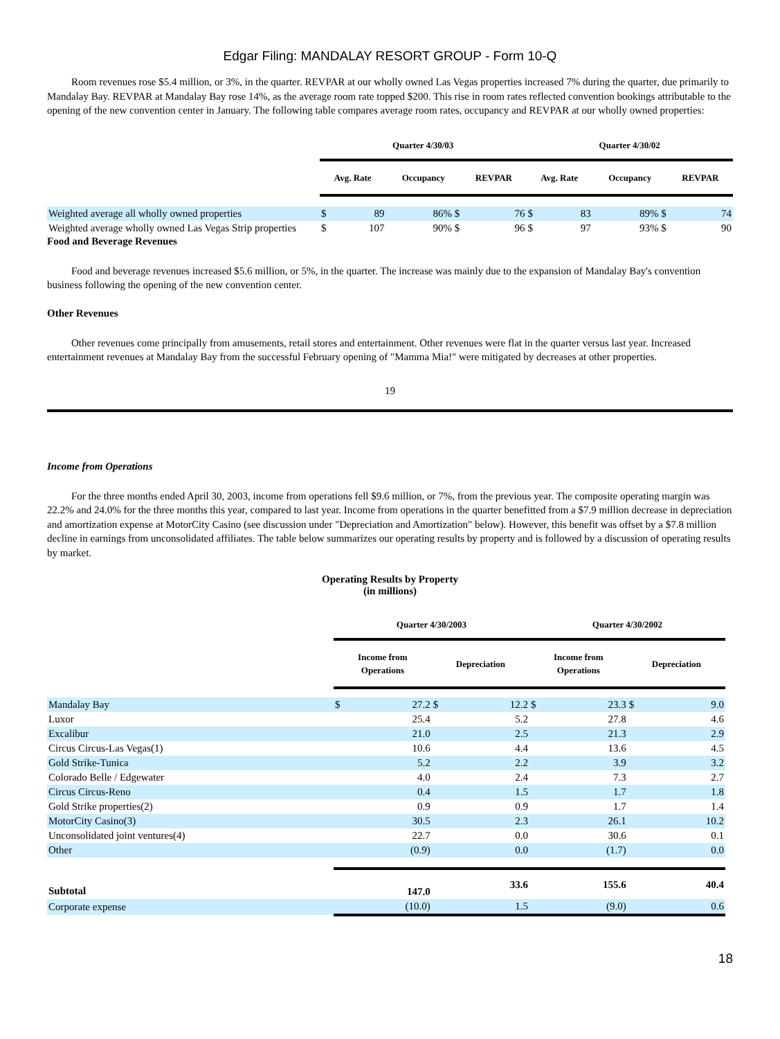Edgar Filing: MANDALAY RESORT GROUP - Form 10-Q
Room revenues rose $5.4 million, or 3%, in the quarter. REVPAR at our wholly owned Las Vegas properties increased 7% during the quarter, due primarily to Mandalay Bay. REVPAR at Mandalay Bay rose 14%, as the average room rate topped $200. This rise in room rates reflected convention bookings attributable to the opening of the new convention center in January. The following table compares average room rates, occupancy and REVPAR at our wholly owned properties:
| | Quarter 4/30/03 | | | | Quarter 4/30/02 | | | |
| --- | --- | --- | --- | --- | --- | --- | --- | --- |
| | Avg. Rate | | Occupancy | REVPAR | Avg. Rate | | Occupancy | REVPAR |
| Weighted average all wholly owned properties | $ | 89 | 86% $ | 76 | $ | 83 | 89% $ | 74 |
| Weighted average wholly owned Las Vegas Strip properties | $ | 107 | 90% $ | 96 | $ | 97 | 93% $ | 90 |
Food and Beverage Revenues
Food and beverage revenues increased $5.6 million, or 5%, in the quarter. The increase was mainly due to the expansion of Mandalay Bay's convention business following the opening of the new convention center.
Other Revenues
Other revenues come principally from amusements, retail stores and entertainment. Other revenues were flat in the quarter versus last year. Increased entertainment revenues at Mandalay Bay from the successful February opening of "Mamma Mia!" were mitigated by decreases at other properties.
19
Income from Operations
For the three months ended April 30, 2003, income from operations fell $9.6 million, or 7%, from the previous year. The composite operating margin was 22.2% and 24.0% for the three months this year, compared to last year. Income from operations in the quarter benefitted from a $7.9 million decrease in depreciation and amortization expense at MotorCity Casino (see discussion under "Depreciation and Amortization" below). However, this benefit was offset by a $7.8 million decline in earnings from unconsolidated affiliates. The table below summarizes our operating results by property and is followed by a discussion of operating results by market.
Operating Results by Property
(in millions)
| | Quarter 4/30/2003 | | | | Quarter 4/30/2002 | | | |
| --- | --- | --- | --- | --- | --- | --- | --- | --- |
| | Income from Operations | | Depreciation | | Income from Operations | | Depreciation | |
| Mandalay Bay | $ | 27.2 | $ | 12.2 | $ | 23.3 | $ | 9.0 |
| Luxor | | 25.4 | | 5.2 | | 27.8 | | 4.6 |
| Excalibur | | 21.0 | | 2.5 | | 21.3 | | 2.9 |
| Circus Circus-Las Vegas(1) | | 10.6 | | 4.4 | | 13.6 | | 4.5 |
| Gold Strike-Tunica | | 5.2 | | 2.2 | | 3.9 | | 3.2 |
| Colorado Belle / Edgewater | | 4.0 | | 2.4 | | 7.3 | | 2.7 |
| Circus Circus-Reno | | 0.4 | | 1.5 | | 1.7 | | 1.8 |
| Gold Strike properties(2) | | 0.9 | | 0.9 | | 1.7 | | 1.4 |
| MotorCity Casino(3) | | 30.5 | | 2.3 | | 26.1 | | 10.2 |
| Unconsolidated joint ventures(4) | | 22.7 | | 0.0 | | 30.6 | | 0.1 |
| Other | | (0.9) | | 0.0 | | (1.7) | | 0.0 |
| Subtotal | | 147.0 | | 33.6 | | 155.6 | | 40.4 |
| Corporate expense | | (10.0) | | 1.5 | | (9.0) | | 0.6 |
18